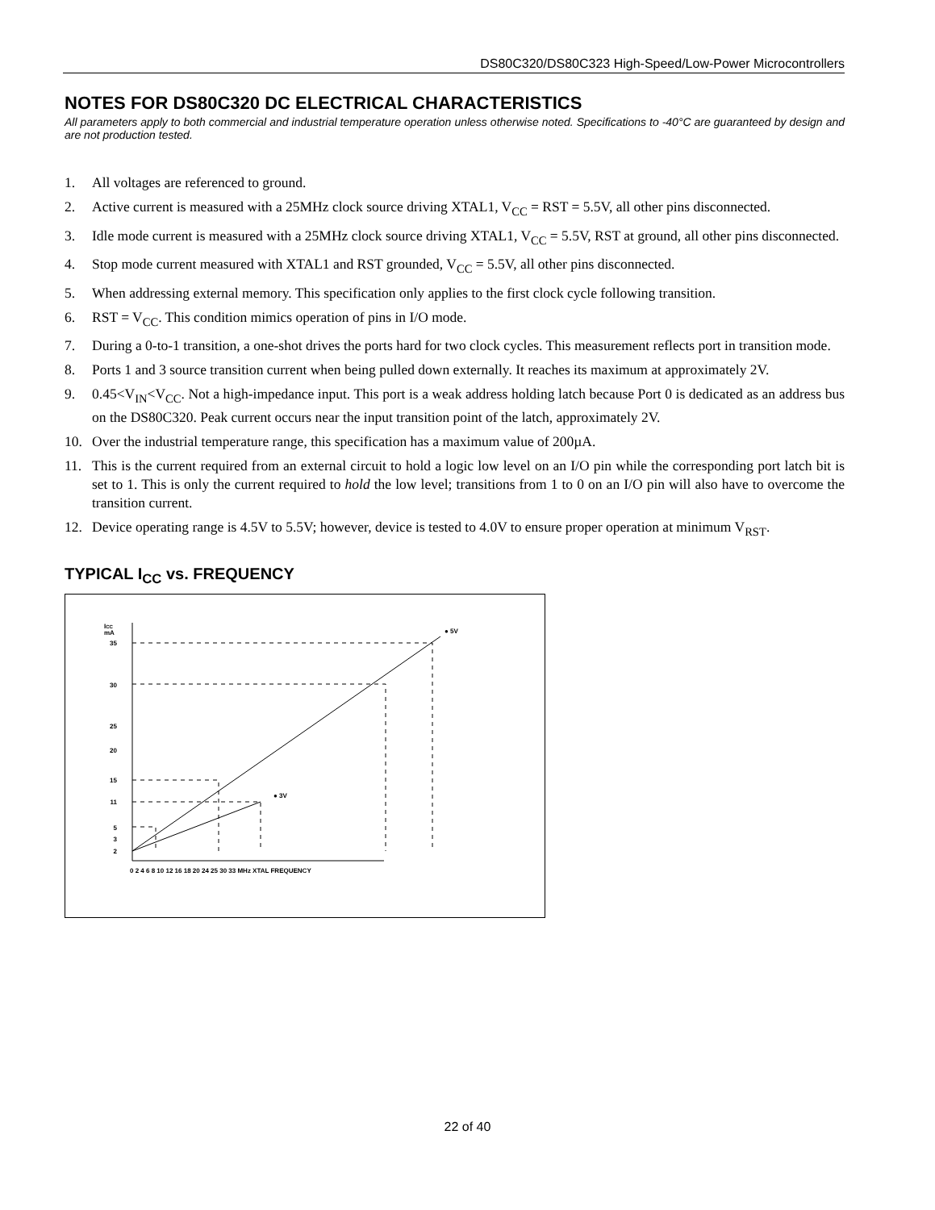DS80C320/DS80C323 High-Speed/Low-Power Microcontrollers
NOTES FOR DS80C320 DC ELECTRICAL CHARACTERISTICS
All parameters apply to both commercial and industrial temperature operation unless otherwise noted. Specifications to -40°C are guaranteed by design and are not production tested.
1. All voltages are referenced to ground.
2. Active current is measured with a 25MHz clock source driving XTAL1, V<sub>CC</sub> = RST = 5.5V, all other pins disconnected.
3. Idle mode current is measured with a 25MHz clock source driving XTAL1, V<sub>CC</sub> = 5.5V, RST at ground, all other pins disconnected.
4. Stop mode current measured with XTAL1 and RST grounded, V<sub>CC</sub> = 5.5V, all other pins disconnected.
5. When addressing external memory. This specification only applies to the first clock cycle following transition.
6. RST = V<sub>CC</sub>. This condition mimics operation of pins in I/O mode.
7. During a 0-to-1 transition, a one-shot drives the ports hard for two clock cycles. This measurement reflects port in transition mode.
8. Ports 1 and 3 source transition current when being pulled down externally. It reaches its maximum at approximately 2V.
9. 0.45<V<sub>IN</sub><V<sub>CC</sub>. Not a high-impedance input. This port is a weak address holding latch because Port 0 is dedicated as an address bus on the DS80C320. Peak current occurs near the input transition point of the latch, approximately 2V.
10. Over the industrial temperature range, this specification has a maximum value of 200µA.
11. This is the current required from an external circuit to hold a logic low level on an I/O pin while the corresponding port latch bit is set to 1. This is only the current required to hold the low level; transitions from 1 to 0 on an I/O pin will also have to overcome the transition current.
12. Device operating range is 4.5V to 5.5V; however, device is tested to 4.0V to ensure proper operation at minimum V<sub>RST</sub>.
TYPICAL I<sub>CC</sub> vs. FREQUENCY
ICC
mA
35
30
25
20
15
11
5
3
2
● 5V
● 3V
0 2 4 6 8 10 12 16 18 20 24 25 30 33 MHz XTAL FREQUENCY
22 of 40